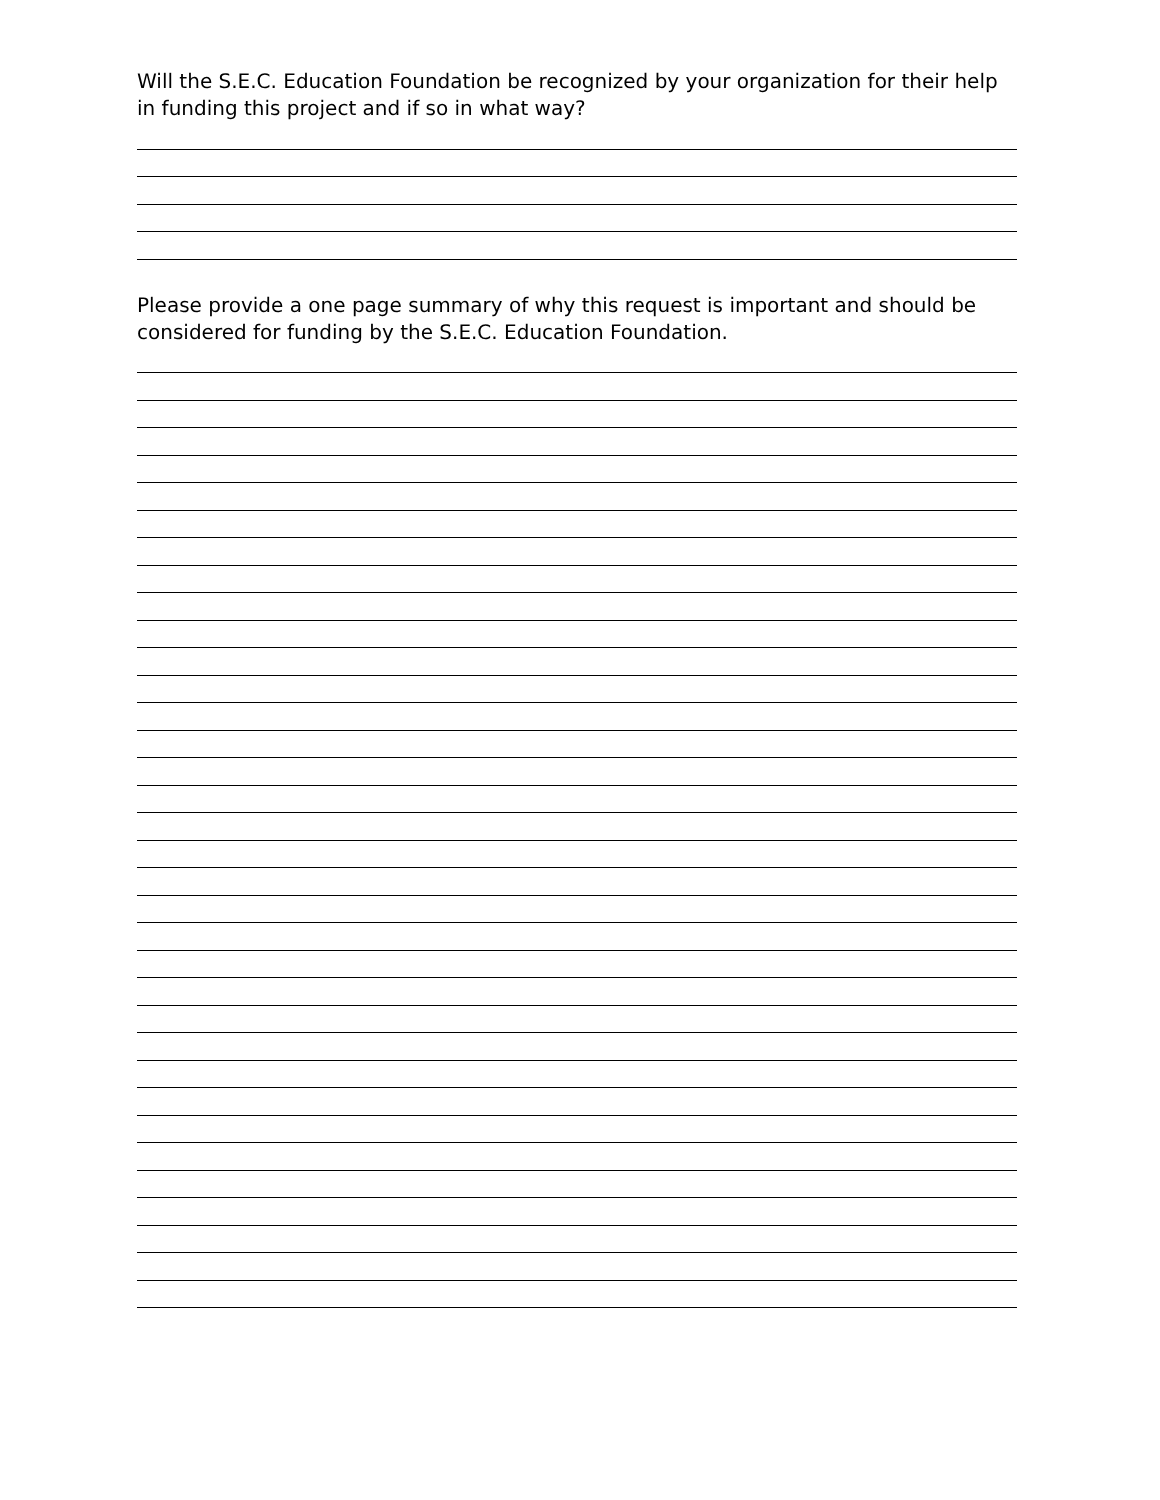Will the S.E.C. Education Foundation be recognized by your organization for their help in funding this project and if so in what way?
Please provide a one page summary of why this request is important and should be considered for funding by the S.E.C. Education Foundation.